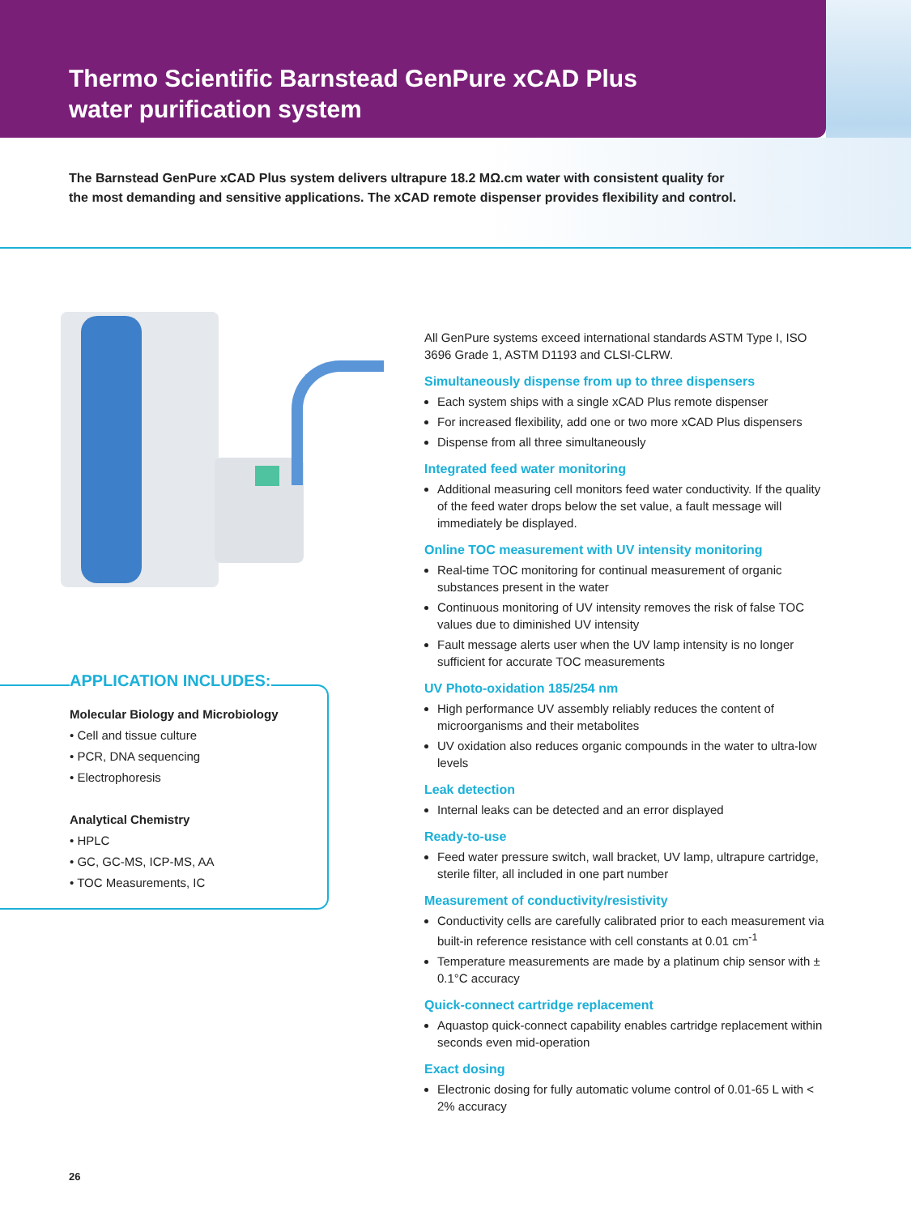Thermo Scientific Barnstead GenPure xCAD Plus
water purification system
The Barnstead GenPure xCAD Plus system delivers ultrapure 18.2 MΩ.cm water with consistent quality for the most demanding and sensitive applications. The xCAD remote dispenser provides flexibility and control.
APPLICATION INCLUDES:
Molecular Biology and Microbiology
• Cell and tissue culture
• PCR, DNA sequencing
• Electrophoresis
Analytical Chemistry
• HPLC
• GC, GC-MS, ICP-MS, AA
• TOC Measurements, IC
All GenPure systems exceed international standards ASTM Type I, ISO 3696 Grade 1, ASTM D1193 and CLSI-CLRW.
Simultaneously dispense from up to three dispensers
Each system ships with a single xCAD Plus remote dispenser
For increased flexibility, add one or two more xCAD Plus dispensers
Dispense from all three simultaneously
Integrated feed water monitoring
Additional measuring cell monitors feed water conductivity. If the quality of the feed water drops below the set value, a fault message will immediately be displayed.
Online TOC measurement with UV intensity monitoring
Real-time TOC monitoring for continual measurement of organic substances present in the water
Continuous monitoring of UV intensity removes the risk of false TOC values due to diminished UV intensity
Fault message alerts user when the UV lamp intensity is no longer sufficient for accurate TOC measurements
UV Photo-oxidation 185/254 nm
High performance UV assembly reliably reduces the content of microorganisms and their metabolites
UV oxidation also reduces organic compounds in the water to ultra-low levels
Leak detection
Internal leaks can be detected and an error displayed
Ready-to-use
Feed water pressure switch, wall bracket, UV lamp, ultrapure cartridge, sterile filter, all included in one part number
Measurement of conductivity/resistivity
Conductivity cells are carefully calibrated prior to each measurement via built-in reference resistance with cell constants at 0.01 cm<sup>-1</sup>
Temperature measurements are made by a platinum chip sensor with ± 0.1°C accuracy
Quick-connect cartridge replacement
Aquastop quick-connect capability enables cartridge replacement within seconds even mid-operation
Exact dosing
Electronic dosing for fully automatic volume control of 0.01-65 L with < 2% accuracy
26